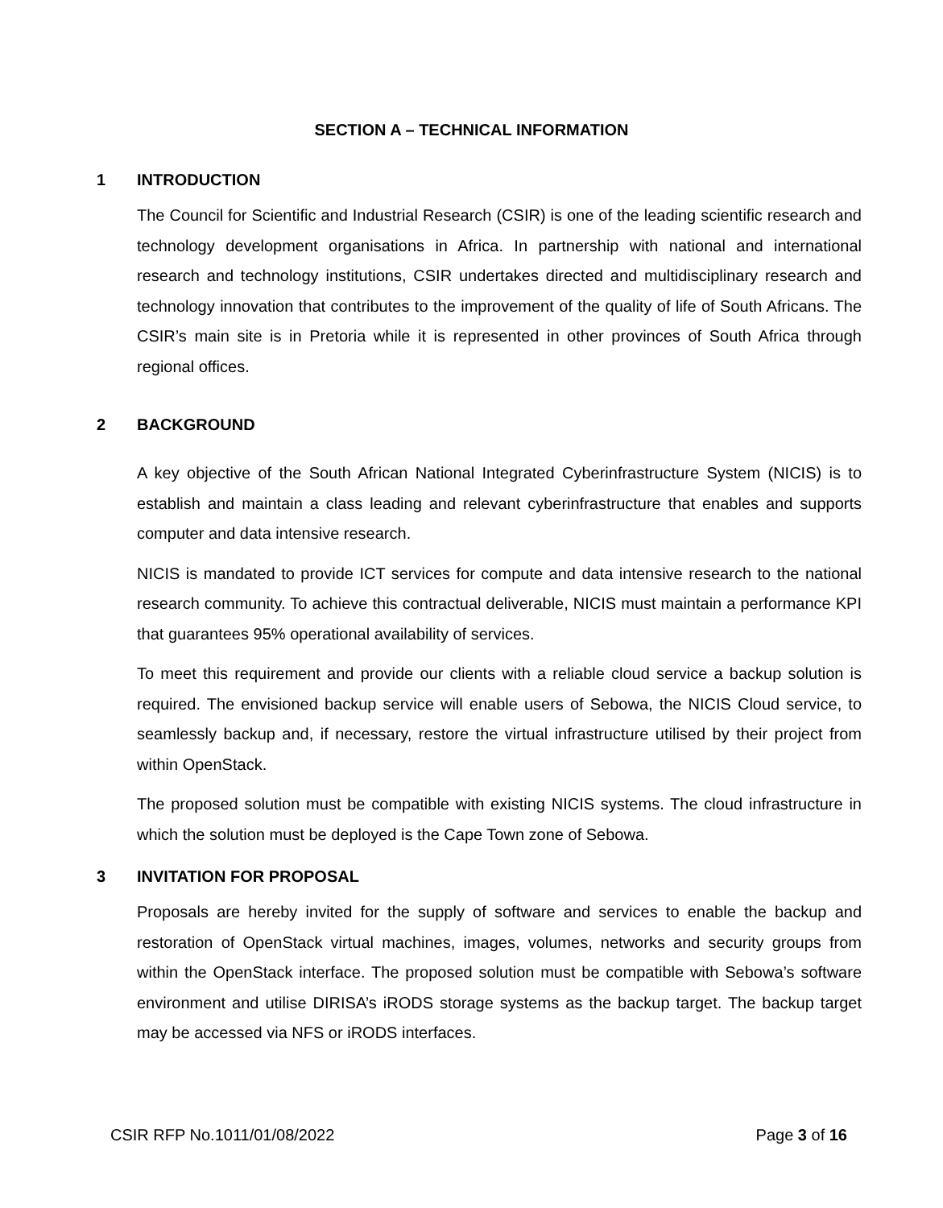SECTION A – TECHNICAL INFORMATION
1 INTRODUCTION
The Council for Scientific and Industrial Research (CSIR) is one of the leading scientific research and technology development organisations in Africa. In partnership with national and international research and technology institutions, CSIR undertakes directed and multidisciplinary research and technology innovation that contributes to the improvement of the quality of life of South Africans. The CSIR’s main site is in Pretoria while it is represented in other provinces of South Africa through regional offices.
2 BACKGROUND
A key objective of the South African National Integrated Cyberinfrastructure System (NICIS) is to establish and maintain a class leading and relevant cyberinfrastructure that enables and supports computer and data intensive research.
NICIS is mandated to provide ICT services for compute and data intensive research to the national research community. To achieve this contractual deliverable, NICIS must maintain a performance KPI that guarantees 95% operational availability of services.
To meet this requirement and provide our clients with a reliable cloud service a backup solution is required. The envisioned backup service will enable users of Sebowa, the NICIS Cloud service, to seamlessly backup and, if necessary, restore the virtual infrastructure utilised by their project from within OpenStack.
The proposed solution must be compatible with existing NICIS systems. The cloud infrastructure in which the solution must be deployed is the Cape Town zone of Sebowa.
3 INVITATION FOR PROPOSAL
Proposals are hereby invited for the supply of software and services to enable the backup and restoration of OpenStack virtual machines, images, volumes, networks and security groups from within the OpenStack interface. The proposed solution must be compatible with Sebowa’s software environment and utilise DIRISA’s iRODS storage systems as the backup target. The backup target may be accessed via NFS or iRODS interfaces.
CSIR RFP No.1011/01/08/2022 Page 3 of 16